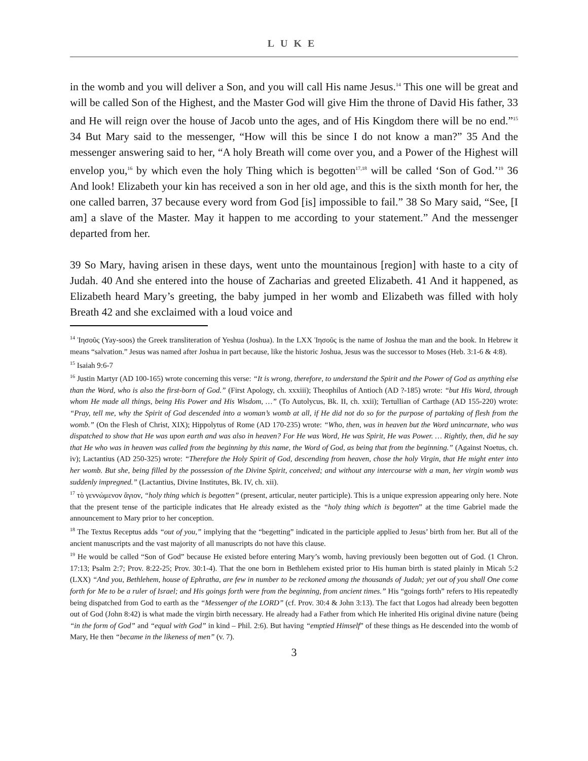LUKE
in the womb and you will deliver a Son, and you will call His name Jesus.<sup>14</sup> This one will be great and will be called Son of the Highest, and the Master God will give Him the throne of David His father, 33 and He will reign over the house of Jacob unto the ages, and of His Kingdom there will be no end.”<sup>15</sup> 34 But Mary said to the messenger, “How will this be since I do not know a man?” 35 And the messenger answering said to her, “A holy Breath will come over you, and a Power of the Highest will envelop you,<sup>16</sup> by which even the holy Thing which is begotten<sup>17,18</sup> will be called ‘Son of God.’<sup>19</sup> 36 And look! Elizabeth your kin has received a son in her old age, and this is the sixth month for her, the one called barren, 37 because every word from God [is] impossible to fail.” 38 So Mary said, “See, [I am] a slave of the Master. May it happen to me according to your statement.” And the messenger departed from her.
39 So Mary, having arisen in these days, went unto the mountainous [region] with haste to a city of Judah. 40 And she entered into the house of Zacharias and greeted Elizabeth. 41 And it happened, as Elizabeth heard Mary’s greeting, the baby jumped in her womb and Elizabeth was filled with holy Breath 42 and she exclaimed with a loud voice and
<sup>14</sup> Ἰησοῦς (Yay-soos) the Greek transliteration of Yeshua (Joshua). In the LXX Ἰησοῦς is the name of Joshua the man and the book. In Hebrew it means “salvation.” Jesus was named after Joshua in part because, like the historic Joshua, Jesus was the successor to Moses (Heb. 3:1-6 & 4:8).
<sup>15</sup> Isaiah 9:6-7
<sup>16</sup> Justin Martyr (AD 100-165) wrote concerning this verse: “It is wrong, therefore, to understand the Spirit and the Power of God as anything else than the Word, who is also the first-born of God.” (First Apology, ch. xxxiii); Theophilus of Antioch (AD ?-185) wrote: “but His Word, through whom He made all things, being His Power and His Wisdom, …” (To Autolycus, Bk. II, ch. xxii); Tertullian of Carthage (AD 155-220) wrote: “Pray, tell me, why the Spirit of God descended into a woman’s womb at all, if He did not do so for the purpose of partaking of flesh from the womb.” (On the Flesh of Christ, XIX); Hippolytus of Rome (AD 170-235) wrote: “Who, then, was in heaven but the Word unincarnate, who was dispatched to show that He was upon earth and was also in heaven? For He was Word, He was Spirit, He was Power. … Rightly, then, did he say that He who was in heaven was called from the beginning by this name, the Word of God, as being that from the beginning.” (Against Noetus, ch. iv); Lactantius (AD 250-325) wrote: “Therefore the Holy Spirit of God, descending from heaven, chose the holy Virgin, that He might enter into her womb. But she, being filled by the possession of the Divine Spirit, conceived; and without any intercourse with a man, her virgin womb was suddenly impregned.” (Lactantius, Divine Institutes, Bk. IV, ch. xii).
<sup>17</sup> τὸ γεννώμενον ἅγιον, “holy thing which is begotten” (present, articular, neuter participle). This is a unique expression appearing only here. Note that the present tense of the participle indicates that He already existed as the “holy thing which is begotten” at the time Gabriel made the announcement to Mary prior to her conception.
<sup>18</sup> The Textus Receptus adds “out of you,” implying that the “begetting” indicated in the participle applied to Jesus’ birth from her. But all of the ancient manuscripts and the vast majority of all manuscripts do not have this clause.
<sup>19</sup> He would be called “Son of God” because He existed before entering Mary’s womb, having previously been begotten out of God. (1 Chron. 17:13; Psalm 2:7; Prov. 8:22-25; Prov. 30:1-4). That the one born in Bethlehem existed prior to His human birth is stated plainly in Micah 5:2 (LXX) “And you, Bethlehem, house of Ephratha, are few in number to be reckoned among the thousands of Judah; yet out of you shall One come forth for Me to be a ruler of Israel; and His goings forth were from the beginning, from ancient times.” His “goings forth” refers to His repeatedly being dispatched from God to earth as the “Messenger of the LORD” (cf. Prov. 30:4 & John 3:13). The fact that Logos had already been begotten out of God (John 8:42) is what made the virgin birth necessary. He already had a Father from which He inherited His original divine nature (being “in the form of God” and “equal with God” in kind – Phil. 2:6). But having “emptied Himself” of these things as He descended into the womb of Mary, He then “became in the likeness of men” (v. 7).
3